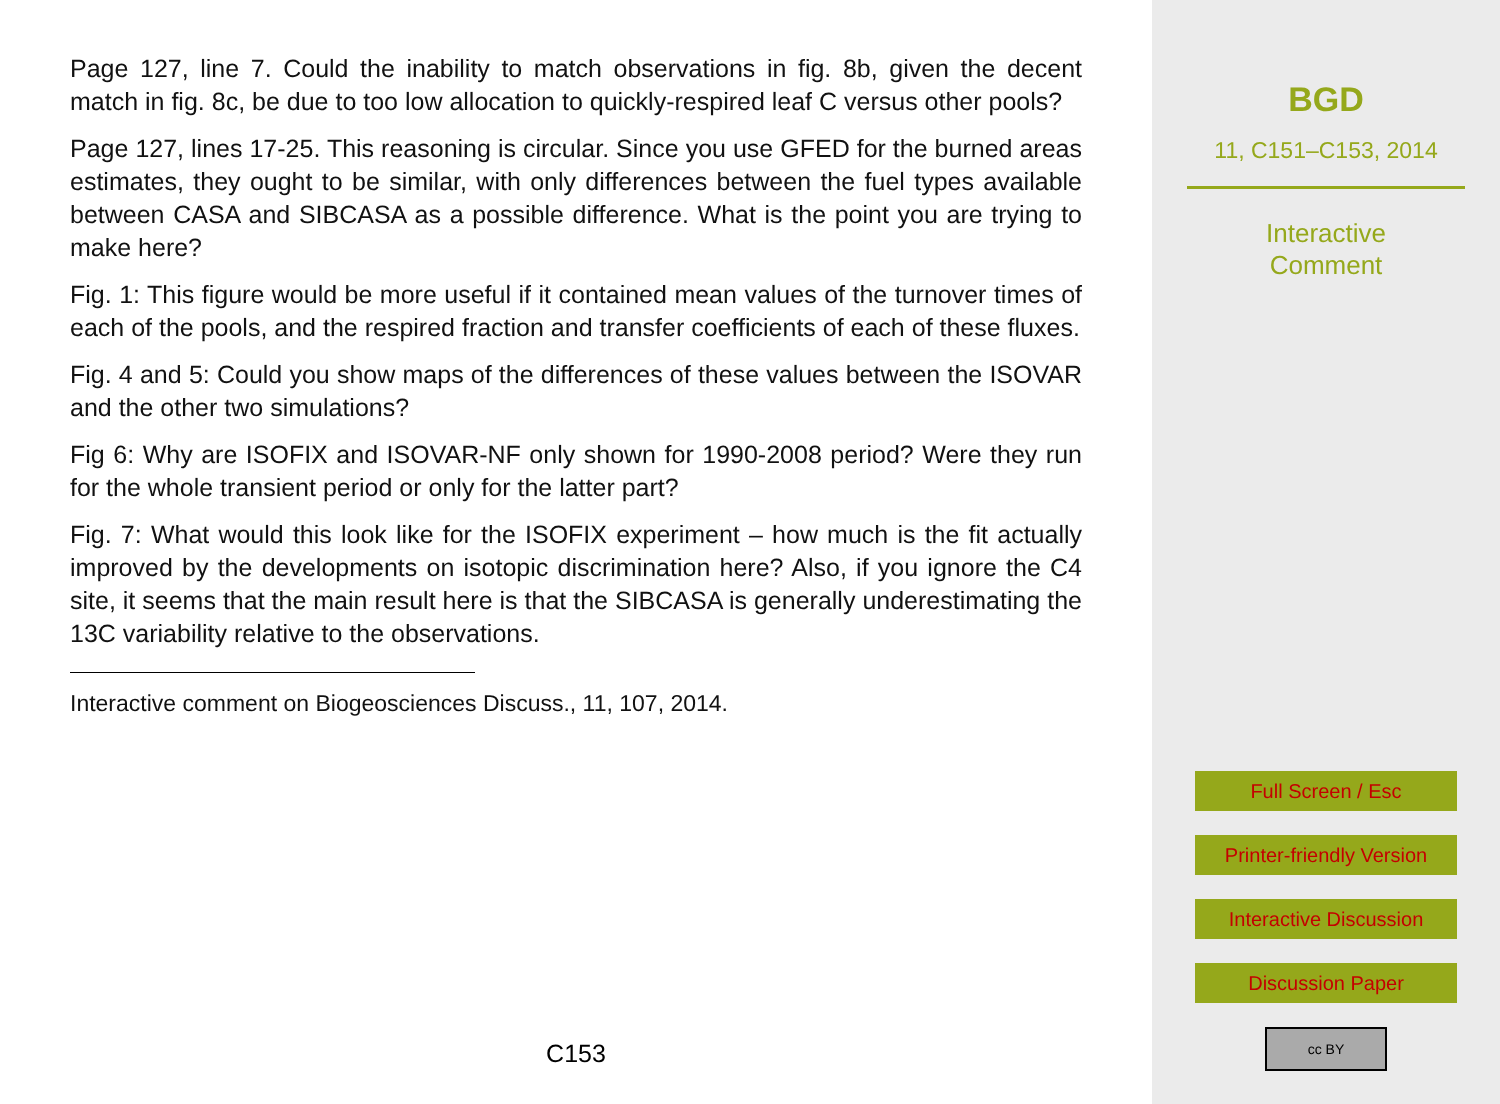Page 127, line 7. Could the inability to match observations in fig. 8b, given the decent match in fig. 8c, be due to too low allocation to quickly-respired leaf C versus other pools?
Page 127, lines 17-25. This reasoning is circular. Since you use GFED for the burned areas estimates, they ought to be similar, with only differences between the fuel types available between CASA and SIBCASA as a possible difference. What is the point you are trying to make here?
Fig. 1: This figure would be more useful if it contained mean values of the turnover times of each of the pools, and the respired fraction and transfer coefficients of each of these fluxes.
Fig. 4 and 5: Could you show maps of the differences of these values between the ISOVAR and the other two simulations?
Fig 6: Why are ISOFIX and ISOVAR-NF only shown for 1990-2008 period? Were they run for the whole transient period or only for the latter part?
Fig. 7: What would this look like for the ISOFIX experiment – how much is the fit actually improved by the developments on isotopic discrimination here? Also, if you ignore the C4 site, it seems that the main result here is that the SIBCASA is generally underestimating the 13C variability relative to the observations.
Interactive comment on Biogeosciences Discuss., 11, 107, 2014.
C153
BGD
11, C151–C153, 2014
Interactive
Comment
Full Screen / Esc
Printer-friendly Version
Interactive Discussion
Discussion Paper
cc BY